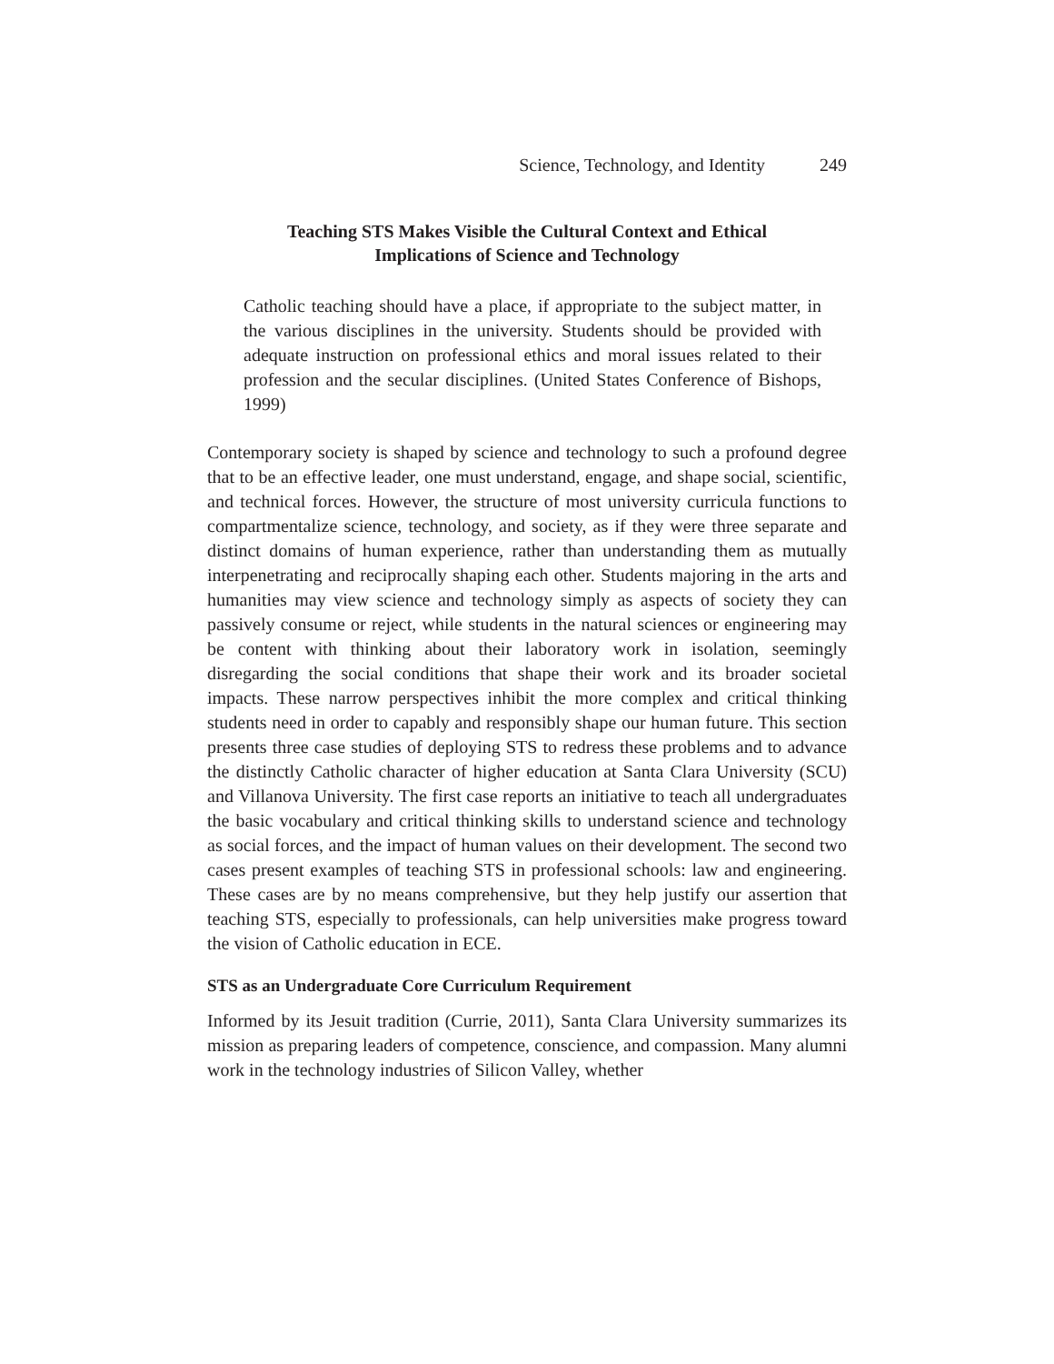Science, Technology, and Identity 249
Teaching STS Makes Visible the Cultural Context and Ethical
Implications of Science and Technology
Catholic teaching should have a place, if appropriate to the subject matter, in the various disciplines in the university. Students should be provided with adequate instruction on professional ethics and moral issues related to their profession and the secular disciplines. (United States Conference of Bishops, 1999)
Contemporary society is shaped by science and technology to such a profound degree that to be an effective leader, one must understand, engage, and shape social, scientific, and technical forces. However, the structure of most university curricula functions to compartmentalize science, technology, and society, as if they were three separate and distinct domains of human experience, rather than understanding them as mutually interpenetrating and reciprocally shaping each other. Students majoring in the arts and humanities may view science and technology simply as aspects of society they can passively consume or reject, while students in the natural sciences or engineering may be content with thinking about their laboratory work in isolation, seemingly disregarding the social conditions that shape their work and its broader societal impacts. These narrow perspectives inhibit the more complex and critical thinking students need in order to capably and responsibly shape our human future. This section presents three case studies of deploying STS to redress these problems and to advance the distinctly Catholic character of higher education at Santa Clara University (SCU) and Villanova University. The first case reports an initiative to teach all undergraduates the basic vocabulary and critical thinking skills to understand science and technology as social forces, and the impact of human values on their development. The second two cases present examples of teaching STS in professional schools: law and engineering. These cases are by no means comprehensive, but they help justify our assertion that teaching STS, especially to professionals, can help universities make progress toward the vision of Catholic education in ECE.
STS as an Undergraduate Core Curriculum Requirement
Informed by its Jesuit tradition (Currie, 2011), Santa Clara University summarizes its mission as preparing leaders of competence, conscience, and compassion. Many alumni work in the technology industries of Silicon Valley, whether